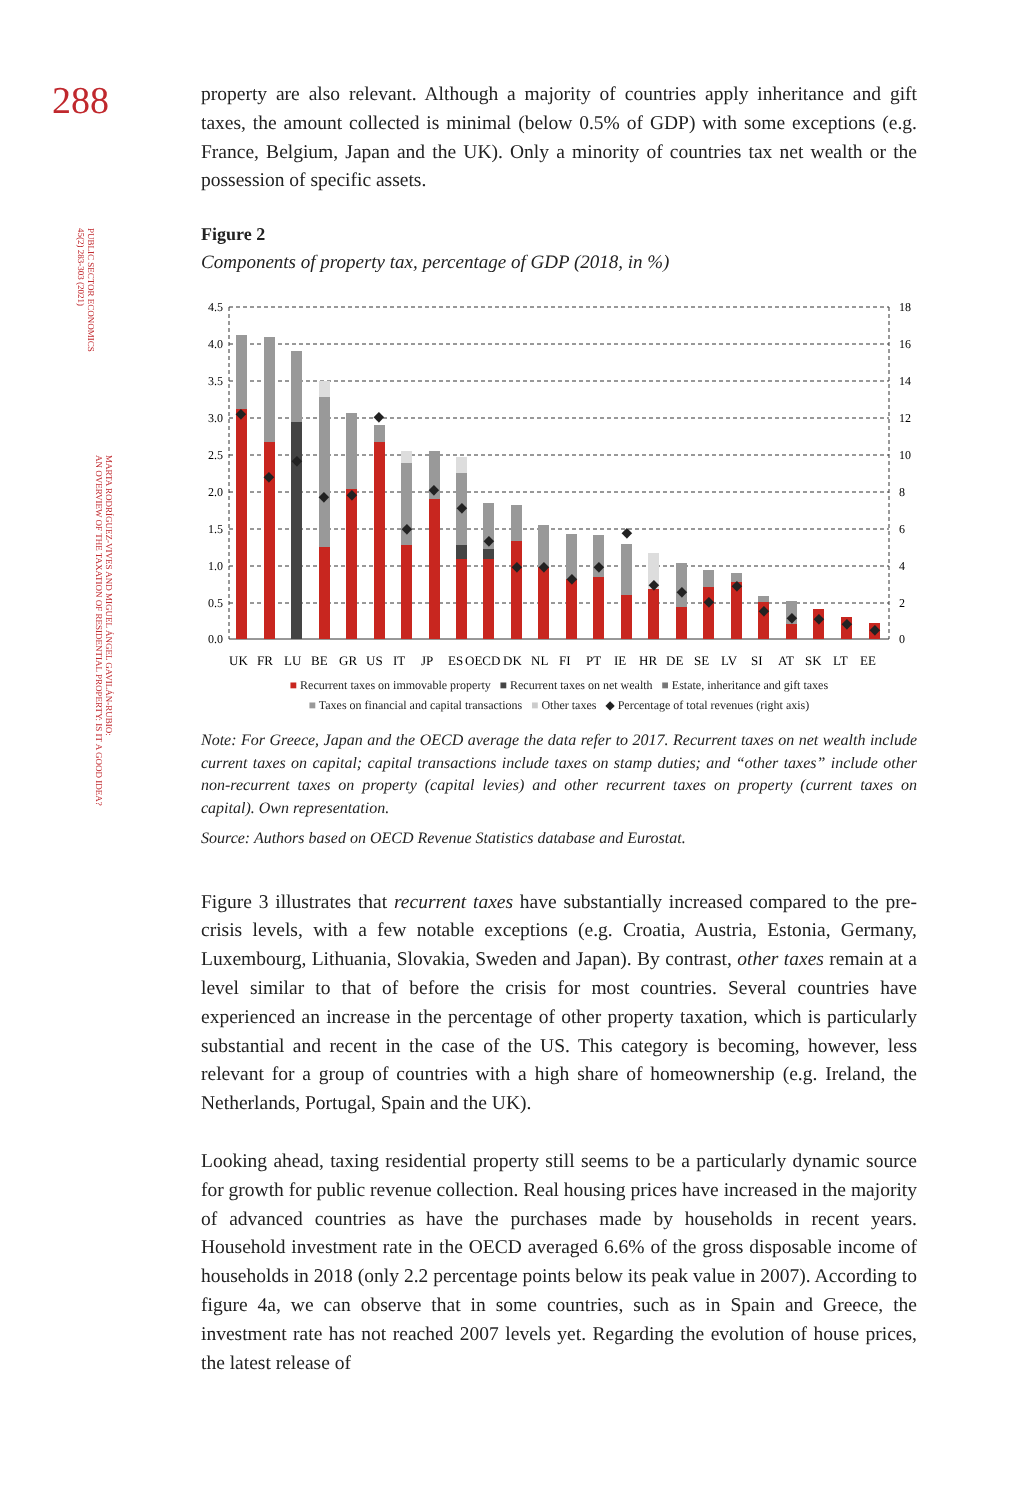288
PUBLIC SECTOR ECONOMICS
45(2) 283-303 (2021)
MARTA RODRÍGUEZ-VIVES AND MIGUEL ÁNGEL GAVILÁN-RUBIO:
AN OVERVIEW OF THE TAXATION OF RESIDENTIAL PROPERTY: IS IT A GOOD IDEA?
property are also relevant. Although a majority of countries apply inheritance and gift taxes, the amount collected is minimal (below 0.5% of GDP) with some exceptions (e.g. France, Belgium, Japan and the UK). Only a minority of countries tax net wealth or the possession of specific assets.
Figure 2
Components of property tax, percentage of GDP (2018, in %)
4.5
4.0
3.5
3.0
2.5
2.0
1.5
1.0
0.5
0.0
18
16
14
12
10
8
6
4
2
0
◆
◆
◆
◆
◆
◆
◆
◆
◆
◆
◆
◆
◆
◆
◆
◆
◆
◆
◆
◆
◆
◆
◆
◆
UK
FR
LU
BE
GR
US
IT
JP
ES
OECD
DK
NL
FI
PT
IE
HR
DE
SE
LV
SI
AT
SK
LT
EE
■ Recurrent taxes on immovable property ■ Recurrent taxes on net wealth ■ Estate, inheritance and gift taxes
■ Taxes on financial and capital transactions ■ Other taxes ◆ Percentage of total revenues (right axis)
Note: For Greece, Japan and the OECD average the data refer to 2017. Recurrent taxes on net wealth include current taxes on capital; capital transactions include taxes on stamp duties; and “other taxes” include other non-recurrent taxes on property (capital levies) and other recurrent taxes on property (current taxes on capital). Own representation.
Source: Authors based on OECD Revenue Statistics database and Eurostat.
Figure 3 illustrates that recurrent taxes have substantially increased compared to the pre-crisis levels, with a few notable exceptions (e.g. Croatia, Austria, Estonia, Germany, Luxembourg, Lithuania, Slovakia, Sweden and Japan). By contrast, other taxes remain at a level similar to that of before the crisis for most countries. Several countries have experienced an increase in the percentage of other property taxation, which is particularly substantial and recent in the case of the US. This category is becoming, however, less relevant for a group of countries with a high share of homeownership (e.g. Ireland, the Netherlands, Portugal, Spain and the UK).
Looking ahead, taxing residential property still seems to be a particularly dynamic source for growth for public revenue collection. Real housing prices have increased in the majority of advanced countries as have the purchases made by households in recent years. Household investment rate in the OECD averaged 6.6% of the gross disposable income of households in 2018 (only 2.2 percentage points below its peak value in 2007). According to figure 4a, we can observe that in some countries, such as in Spain and Greece, the investment rate has not reached 2007 levels yet. Regarding the evolution of house prices, the latest release of